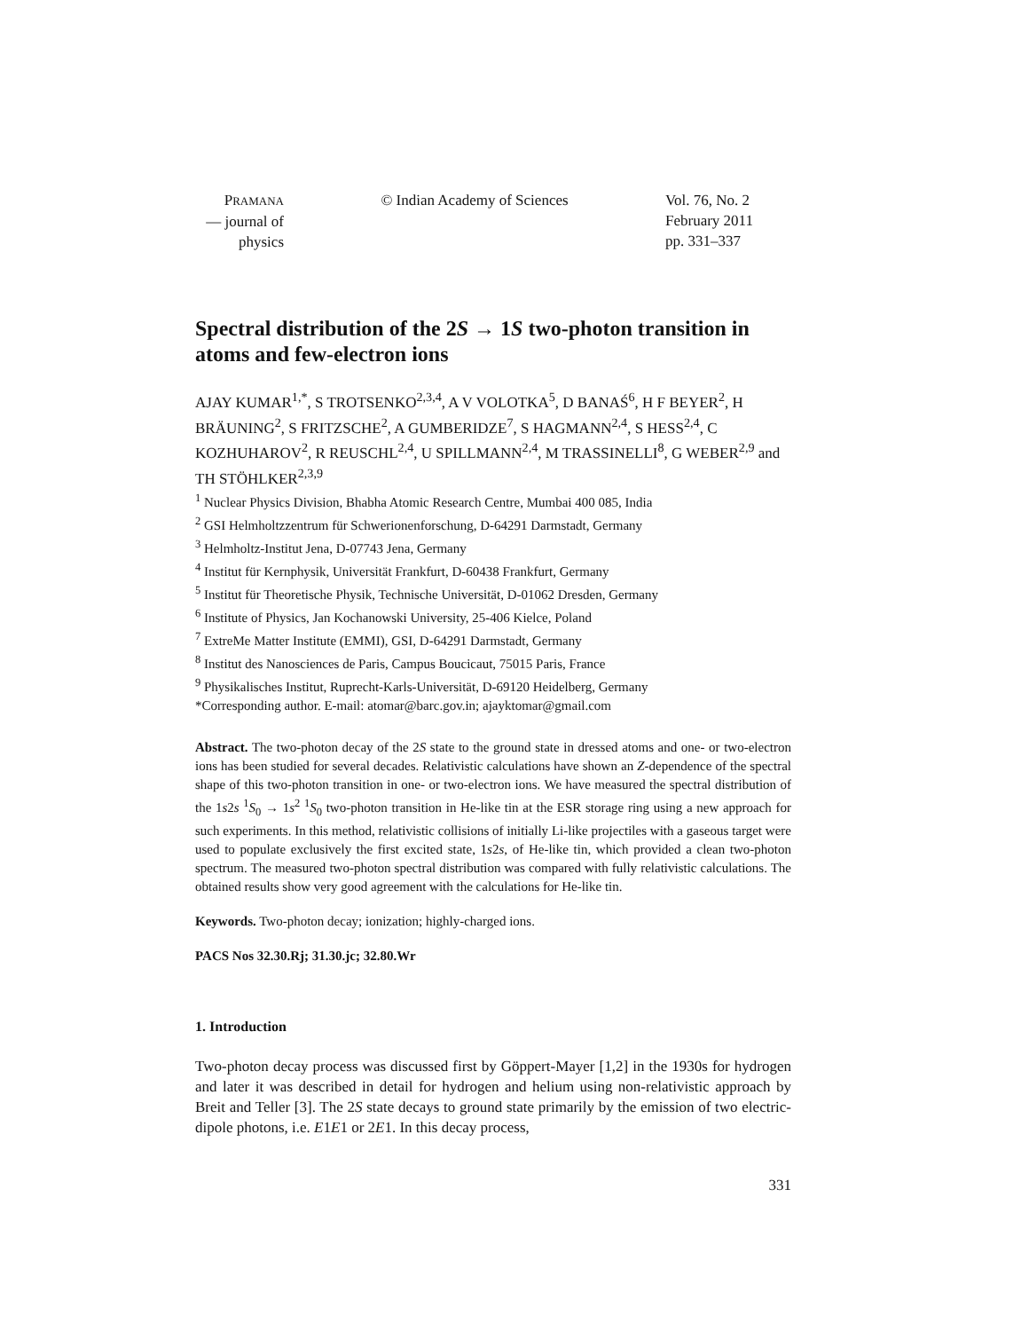PRAMANA
— journal of
physics
© Indian Academy of Sciences Vol. 76, No. 2
February 2011
pp. 331–337
Spectral distribution of the 2S → 1S two-photon transition in atoms and few-electron ions
AJAY KUMAR<sup>1,*</sup>, S TROTSENKO<sup>2,3,4</sup>, A V VOLOTKA<sup>5</sup>, D BANAŚ<sup>6</sup>, H F BEYER<sup>2</sup>, H BRÄUNING<sup>2</sup>, S FRITZSCHE<sup>2</sup>, A GUMBERIDZE<sup>7</sup>, S HAGMANN<sup>2,4</sup>, S HESS<sup>2,4</sup>, C KOZHUHAROV<sup>2</sup>, R REUSCHL<sup>2,4</sup>, U SPILLMANN<sup>2,4</sup>, M TRASSINELLI<sup>8</sup>, G WEBER<sup>2,9</sup> and TH STÖHLKER<sup>2,3,9</sup>
<sup>1</sup> Nuclear Physics Division, Bhabha Atomic Research Centre, Mumbai 400 085, India
<sup>2</sup> GSI Helmholtzzentrum für Schwerionenforschung, D-64291 Darmstadt, Germany
<sup>3</sup> Helmholtz-Institut Jena, D-07743 Jena, Germany
<sup>4</sup> Institut für Kernphysik, Universität Frankfurt, D-60438 Frankfurt, Germany
<sup>5</sup> Institut für Theoretische Physik, Technische Universität, D-01062 Dresden, Germany
<sup>6</sup> Institute of Physics, Jan Kochanowski University, 25-406 Kielce, Poland
<sup>7</sup> ExtreMe Matter Institute (EMMI), GSI, D-64291 Darmstadt, Germany
<sup>8</sup> Institut des Nanosciences de Paris, Campus Boucicaut, 75015 Paris, France
<sup>9</sup> Physikalisches Institut, Ruprecht-Karls-Universität, D-69120 Heidelberg, Germany
*Corresponding author. E-mail: atomar@barc.gov.in; ajayktomar@gmail.com
Abstract. The two-photon decay of the 2S state to the ground state in dressed atoms and one- or two-electron ions has been studied for several decades. Relativistic calculations have shown an Z-dependence of the spectral shape of this two-photon transition in one- or two-electron ions. We have measured the spectral distribution of the 1s2s <sup>1</sup>S<sub>0</sub> → 1s<sup>2</sup> <sup>1</sup>S<sub>0</sub> two-photon transition in He-like tin at the ESR storage ring using a new approach for such experiments. In this method, relativistic collisions of initially Li-like projectiles with a gaseous target were used to populate exclusively the first excited state, 1s2s, of He-like tin, which provided a clean two-photon spectrum. The measured two-photon spectral distribution was compared with fully relativistic calculations. The obtained results show very good agreement with the calculations for He-like tin.
Keywords. Two-photon decay; ionization; highly-charged ions.
PACS Nos 32.30.Rj; 31.30.jc; 32.80.Wr
1. Introduction
Two-photon decay process was discussed first by Göppert-Mayer [1,2] in the 1930s for hydrogen and later it was described in detail for hydrogen and helium using non-relativistic approach by Breit and Teller [3]. The 2S state decays to ground state primarily by the emission of two electric-dipole photons, i.e. E1E1 or 2E1. In this decay process,
331